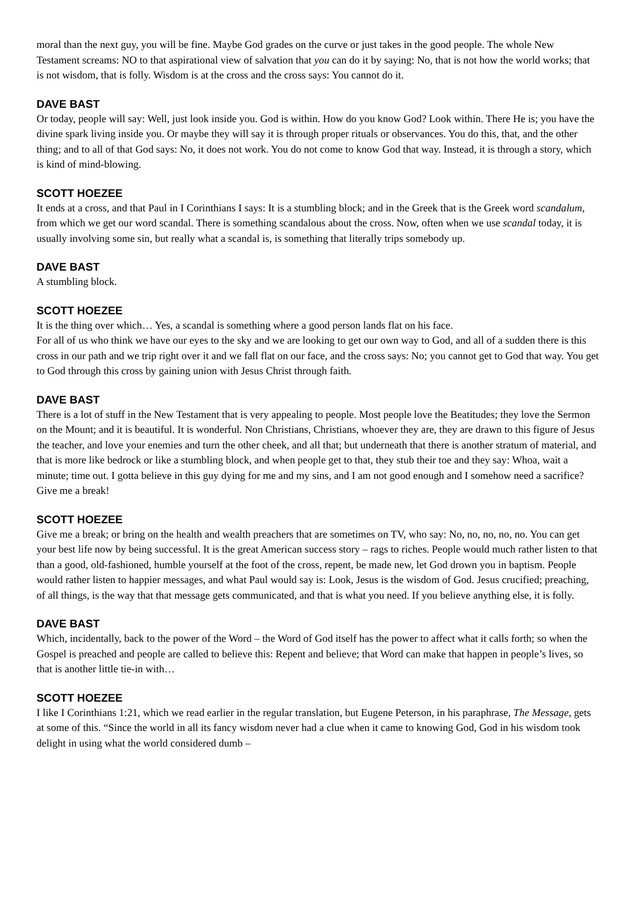moral than the next guy, you will be fine. Maybe God grades on the curve or just takes in the good people. The whole New Testament screams: NO to that aspirational view of salvation that you can do it by saying: No, that is not how the world works; that is not wisdom, that is folly. Wisdom is at the cross and the cross says: You cannot do it.
DAVE BAST
Or today, people will say: Well, just look inside you. God is within. How do you know God? Look within. There He is; you have the divine spark living inside you. Or maybe they will say it is through proper rituals or observances. You do this, that, and the other thing; and to all of that God says: No, it does not work. You do not come to know God that way. Instead, it is through a story, which is kind of mind-blowing.
SCOTT HOEZEE
It ends at a cross, and that Paul in I Corinthians I says: It is a stumbling block; and in the Greek that is the Greek word scandalum, from which we get our word scandal. There is something scandalous about the cross. Now, often when we use scandal today, it is usually involving some sin, but really what a scandal is, is something that literally trips somebody up.
DAVE BAST
A stumbling block.
SCOTT HOEZEE
It is the thing over which… Yes, a scandal is something where a good person lands flat on his face.
For all of us who think we have our eyes to the sky and we are looking to get our own way to God, and all of a sudden there is this cross in our path and we trip right over it and we fall flat on our face, and the cross says: No; you cannot get to God that way. You get to God through this cross by gaining union with Jesus Christ through faith.
DAVE BAST
There is a lot of stuff in the New Testament that is very appealing to people. Most people love the Beatitudes; they love the Sermon on the Mount; and it is beautiful. It is wonderful. Non Christians, Christians, whoever they are, they are drawn to this figure of Jesus the teacher, and love your enemies and turn the other cheek, and all that; but underneath that there is another stratum of material, and that is more like bedrock or like a stumbling block, and when people get to that, they stub their toe and they say: Whoa, wait a minute; time out. I gotta believe in this guy dying for me and my sins, and I am not good enough and I somehow need a sacrifice? Give me a break!
SCOTT HOEZEE
Give me a break; or bring on the health and wealth preachers that are sometimes on TV, who say: No, no, no, no, no. You can get your best life now by being successful. It is the great American success story – rags to riches. People would much rather listen to that than a good, old-fashioned, humble yourself at the foot of the cross, repent, be made new, let God drown you in baptism. People would rather listen to happier messages, and what Paul would say is: Look, Jesus is the wisdom of God. Jesus crucified; preaching, of all things, is the way that that message gets communicated, and that is what you need. If you believe anything else, it is folly.
DAVE BAST
Which, incidentally, back to the power of the Word – the Word of God itself has the power to affect what it calls forth; so when the Gospel is preached and people are called to believe this: Repent and believe; that Word can make that happen in people’s lives, so that is another little tie-in with…
SCOTT HOEZEE
I like I Corinthians 1:21, which we read earlier in the regular translation, but Eugene Peterson, in his paraphrase, The Message, gets at some of this. “Since the world in all its fancy wisdom never had a clue when it came to knowing God, God in his wisdom took delight in using what the world considered dumb –